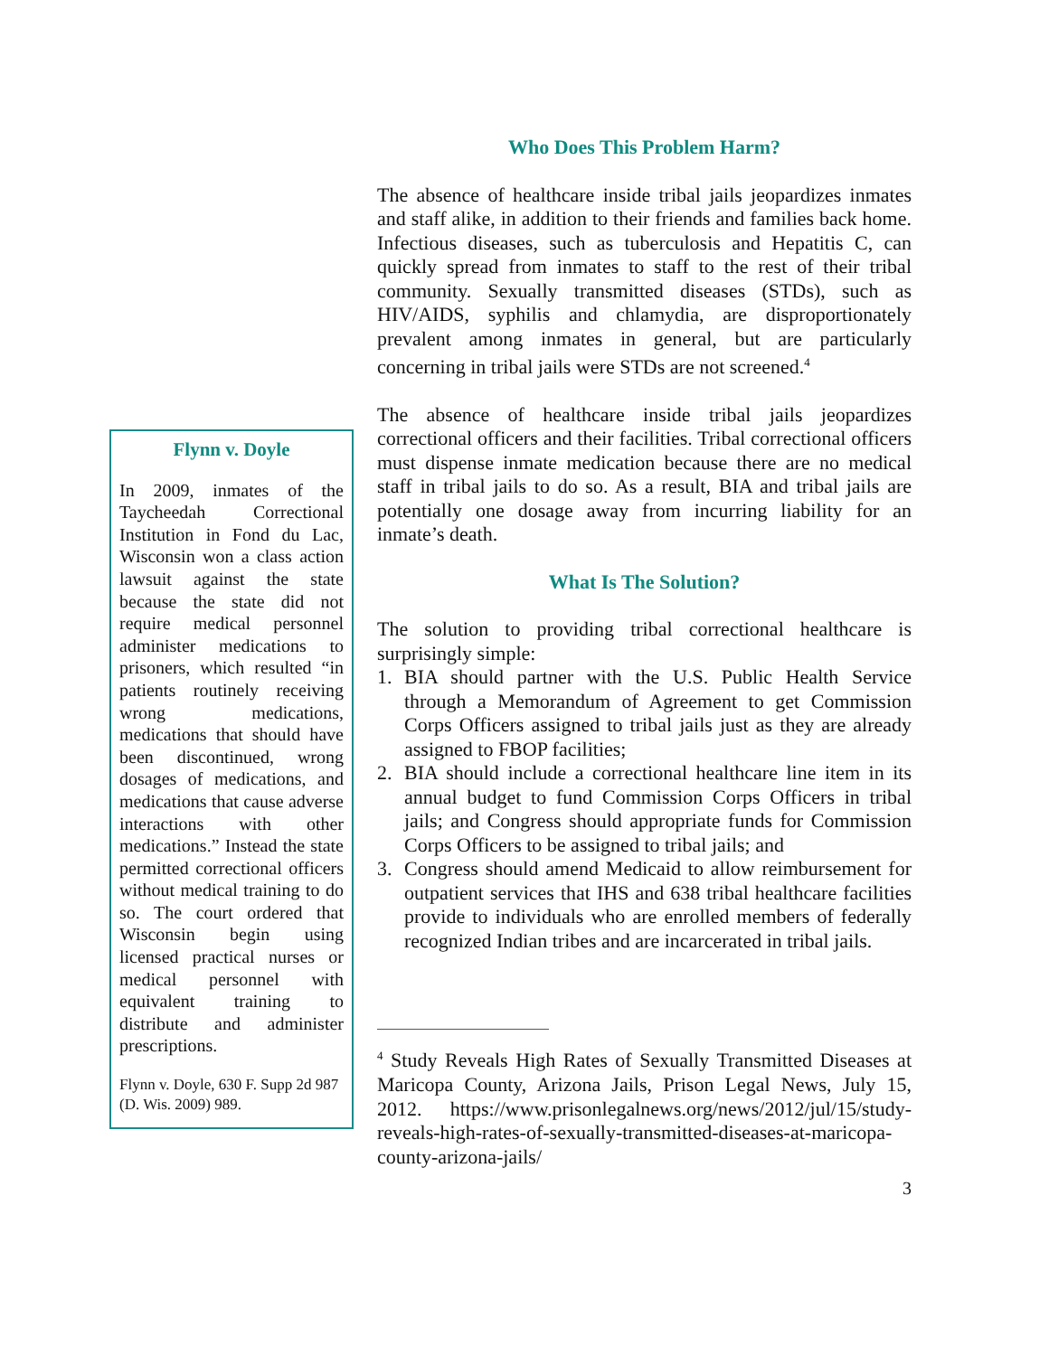Flynn v. Doyle
In 2009, inmates of the Taycheedah Correctional Institution in Fond du Lac, Wisconsin won a class action lawsuit against the state because the state did not require medical personnel administer medications to prisoners, which resulted “in patients routinely receiving wrong medications, medications that should have been discontinued, wrong dosages of medications, and medications that cause adverse interactions with other medications.” Instead the state permitted correctional officers without medical training to do so. The court ordered that Wisconsin begin using licensed practical nurses or medical personnel with equivalent training to distribute and administer prescriptions.
Flynn v. Doyle, 630 F. Supp 2d 987 (D. Wis. 2009) 989.
Who Does This Problem Harm?
The absence of healthcare inside tribal jails jeopardizes inmates and staff alike, in addition to their friends and families back home. Infectious diseases, such as tuberculosis and Hepatitis C, can quickly spread from inmates to staff to the rest of their tribal community. Sexually transmitted diseases (STDs), such as HIV/AIDS, syphilis and chlamydia, are disproportionately prevalent among inmates in general, but are particularly concerning in tribal jails were STDs are not screened.<sup>4</sup>
The absence of healthcare inside tribal jails jeopardizes correctional officers and their facilities. Tribal correctional officers must dispense inmate medication because there are no medical staff in tribal jails to do so. As a result, BIA and tribal jails are potentially one dosage away from incurring liability for an inmate’s death.
What Is The Solution?
The solution to providing tribal correctional healthcare is surprisingly simple:
1. BIA should partner with the U.S. Public Health Service through a Memorandum of Agreement to get Commission Corps Officers assigned to tribal jails just as they are already assigned to FBOP facilities;
2. BIA should include a correctional healthcare line item in its annual budget to fund Commission Corps Officers in tribal jails; and Congress should appropriate funds for Commission Corps Officers to be assigned to tribal jails; and
3. Congress should amend Medicaid to allow reimbursement for outpatient services that IHS and 638 tribal healthcare facilities provide to individuals who are enrolled members of federally recognized Indian tribes and are incarcerated in tribal jails.
<sup>4</sup> Study Reveals High Rates of Sexually Transmitted Diseases at Maricopa County, Arizona Jails, Prison Legal News, July 15, 2012. https://www.prisonlegalnews.org/news/2012/jul/15/study-reveals-high-rates-of-sexually-transmitted-diseases-at-maricopa-county-arizona-jails/
3